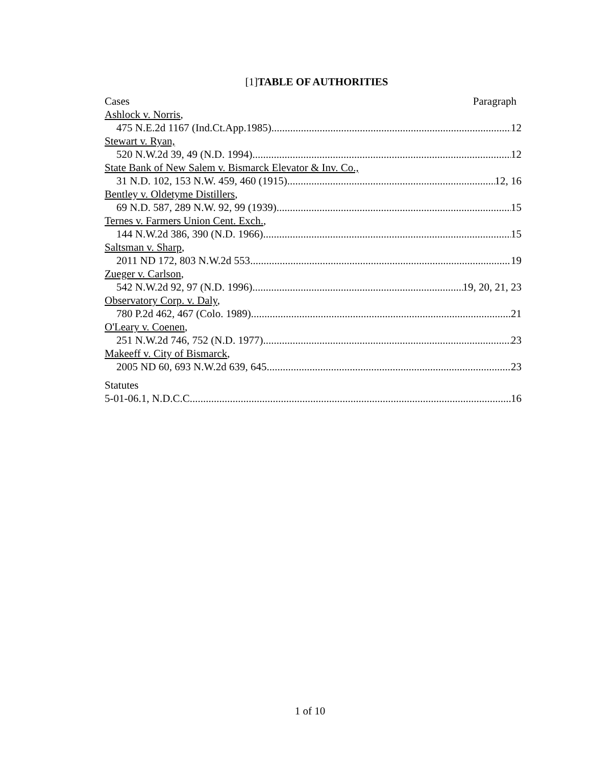[1]TABLE OF AUTHORITIES
Cases Paragraph
Ashlock v. Norris,
475 N.E.2d 1167 (Ind.Ct.App.1985) 12
Stewart v. Ryan,
520 N.W.2d 39, 49 (N.D. 1994) 12
State Bank of New Salem v. Bismarck Elevator & Inv. Co.,
31 N.D. 102, 153 N.W. 459, 460 (1915) 12, 16
Bentley v. Oldetyme Distillers,
69 N.D. 587, 289 N.W. 92, 99 (1939) 15
Ternes v. Farmers Union Cent. Exch.,
144 N.W.2d 386, 390 (N.D. 1966) 15
Saltsman v. Sharp,
2011 ND 172, 803 N.W.2d 553 19
Zueger v. Carlson,
542 N.W.2d 92, 97 (N.D. 1996) 19, 20, 21, 23
Observatory Corp. v. Daly,
780 P.2d 462, 467 (Colo. 1989) 21
O'Leary v. Coenen,
251 N.W.2d 746, 752 (N.D. 1977) 23
Makeeff v. City of Bismarck,
2005 ND 60, 693 N.W.2d 639, 645 23
Statutes
5-01-06.1, N.D.C.C 16
1 of 10